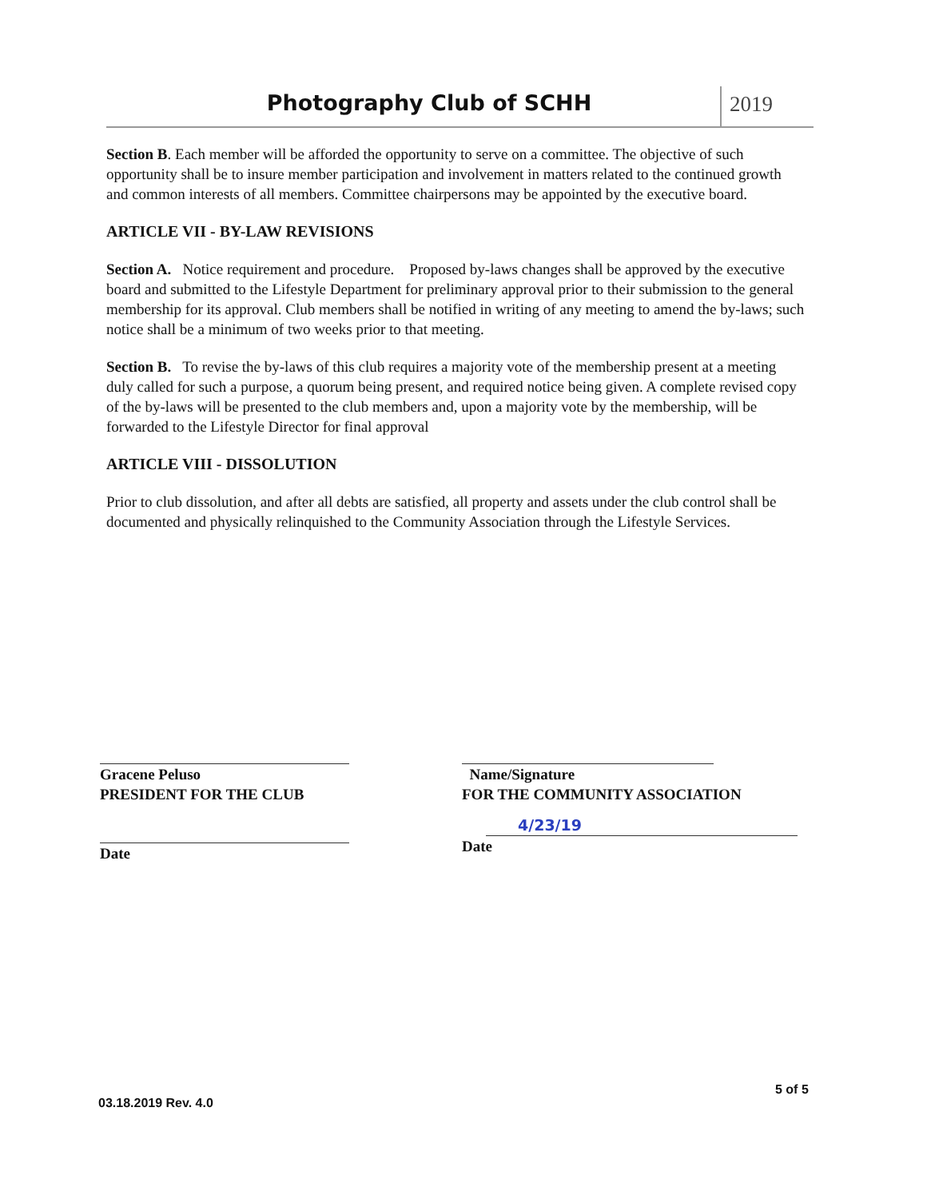Photography Club of SCHH 2019
Section B. Each member will be afforded the opportunity to serve on a committee. The objective of such opportunity shall be to insure member participation and involvement in matters related to the continued growth and common interests of all members. Committee chairpersons may be appointed by the executive board.
ARTICLE VII - BY-LAW REVISIONS
Section A. Notice requirement and procedure. Proposed by-laws changes shall be approved by the executive board and submitted to the Lifestyle Department for preliminary approval prior to their submission to the general membership for its approval. Club members shall be notified in writing of any meeting to amend the by-laws; such notice shall be a minimum of two weeks prior to that meeting.
Section B. To revise the by-laws of this club requires a majority vote of the membership present at a meeting duly called for such a purpose, a quorum being present, and required notice being given. A complete revised copy of the by-laws will be presented to the club members and, upon a majority vote by the membership, will be forwarded to the Lifestyle Director for final approval
ARTICLE VIII - DISSOLUTION
Prior to club dissolution, and after all debts are satisfied, all property and assets under the club control shall be documented and physically relinquished to the Community Association through the Lifestyle Services.
Gracene Peluso
PRESIDENT FOR THE CLUB
Date
Name/Signature
FOR THE COMMUNITY ASSOCIATION
4/23/19
Date
03.18.2019 Rev. 4.0
5 of 5